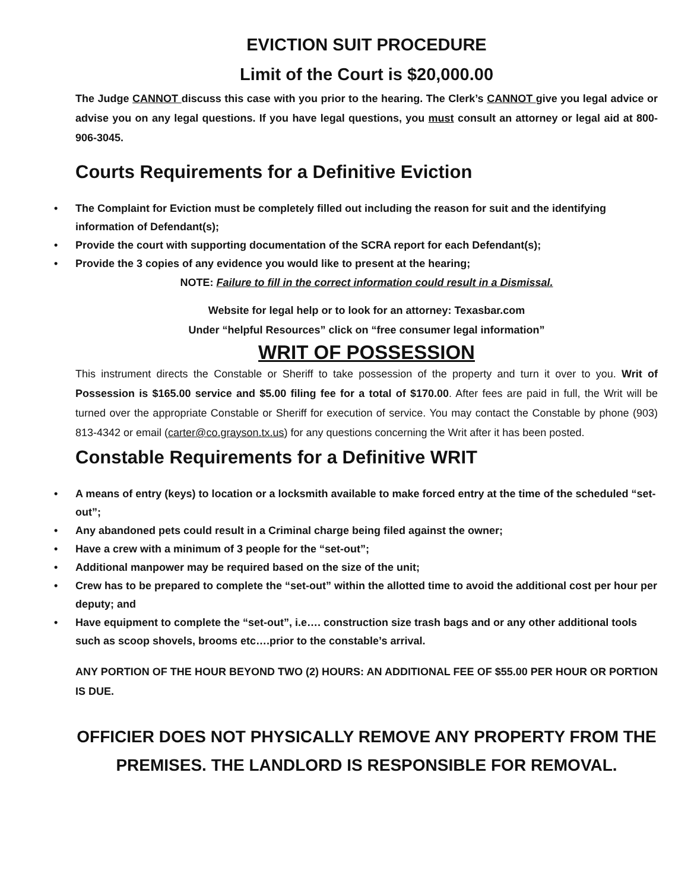EVICTION SUIT PROCEDURE
Limit of the Court is $20,000.00
The Judge CANNOT discuss this case with you prior to the hearing. The Clerk’s CANNOT give you legal advice or advise you on any legal questions. If you have legal questions, you must consult an attorney or legal aid at 800-906-3045.
Courts Requirements for a Definitive Eviction
• The Complaint for Eviction must be completely filled out including the reason for suit and the identifying information of Defendant(s);
• Provide the court with supporting documentation of the SCRA report for each Defendant(s);
• Provide the 3 copies of any evidence you would like to present at the hearing;
NOTE: Failure to fill in the correct information could result in a Dismissal.
Website for legal help or to look for an attorney: Texasbar.com
Under “helpful Resources” click on “free consumer legal information”
WRIT OF POSSESSION
This instrument directs the Constable or Sheriff to take possession of the property and turn it over to you. Writ of Possession is $165.00 service and $5.00 filing fee for a total of $170.00. After fees are paid in full, the Writ will be turned over the appropriate Constable or Sheriff for execution of service. You may contact the Constable by phone (903) 813-4342 or email (carter@co.grayson.tx.us) for any questions concerning the Writ after it has been posted.
Constable Requirements for a Definitive WRIT
• A means of entry (keys) to location or a locksmith available to make forced entry at the time of the scheduled “set-out”;
• Any abandoned pets could result in a Criminal charge being filed against the owner;
• Have a crew with a minimum of 3 people for the “set-out”;
• Additional manpower may be required based on the size of the unit;
• Crew has to be prepared to complete the “set-out” within the allotted time to avoid the additional cost per hour per deputy; and
• Have equipment to complete the “set-out”, i.e…. construction size trash bags and or any other additional tools such as scoop shovels, brooms etc….prior to the constable’s arrival.
ANY PORTION OF THE HOUR BEYOND TWO (2) HOURS: AN ADDITIONAL FEE OF $55.00 PER HOUR OR PORTION IS DUE.
OFFICIER DOES NOT PHYSICALLY REMOVE ANY PROPERTY FROM THE PREMISES. THE LANDLORD IS RESPONSIBLE FOR REMOVAL.